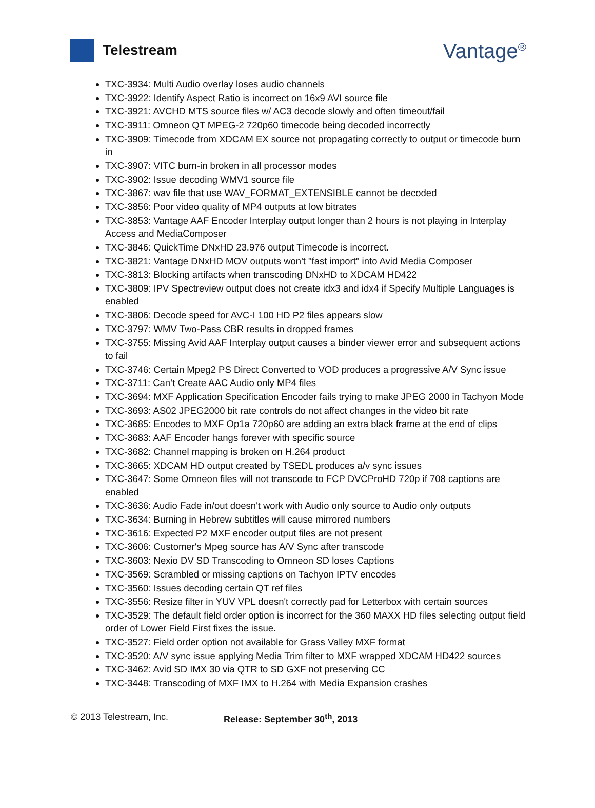Telestream
Vantage<sup>®</sup>
TXC-3934: Multi Audio overlay loses audio channels
TXC-3922: Identify Aspect Ratio is incorrect on 16x9 AVI source file
TXC-3921: AVCHD MTS source files w/ AC3 decode slowly and often timeout/fail
TXC-3911: Omneon QT MPEG-2 720p60 timecode being decoded incorrectly
TXC-3909: Timecode from XDCAM EX source not propagating correctly to output or timecode burn in
TXC-3907: VITC burn-in broken in all processor modes
TXC-3902: Issue decoding WMV1 source file
TXC-3867: wav file that use WAV_FORMAT_EXTENSIBLE cannot be decoded
TXC-3856: Poor video quality of MP4 outputs at low bitrates
TXC-3853: Vantage AAF Encoder Interplay output longer than 2 hours is not playing in Interplay Access and MediaComposer
TXC-3846: QuickTime DNxHD 23.976 output Timecode is incorrect.
TXC-3821: Vantage DNxHD MOV outputs won't "fast import" into Avid Media Composer
TXC-3813: Blocking artifacts when transcoding DNxHD to XDCAM HD422
TXC-3809: IPV Spectreview output does not create idx3 and idx4 if Specify Multiple Languages is enabled
TXC-3806: Decode speed for AVC-I 100 HD P2 files appears slow
TXC-3797: WMV Two-Pass CBR results in dropped frames
TXC-3755: Missing Avid AAF Interplay output causes a binder viewer error and subsequent actions to fail
TXC-3746: Certain Mpeg2 PS Direct Converted to VOD produces a progressive A/V Sync issue
TXC-3711: Can’t Create AAC Audio only MP4 files
TXC-3694: MXF Application Specification Encoder fails trying to make JPEG 2000 in Tachyon Mode
TXC-3693: AS02 JPEG2000 bit rate controls do not affect changes in the video bit rate
TXC-3685: Encodes to MXF Op1a 720p60 are adding an extra black frame at the end of clips
TXC-3683: AAF Encoder hangs forever with specific source
TXC-3682: Channel mapping is broken on H.264 product
TXC-3665: XDCAM HD output created by TSEDL produces a/v sync issues
TXC-3647: Some Omneon files will not transcode to FCP DVCProHD 720p if 708 captions are enabled
TXC-3636: Audio Fade in/out doesn't work with Audio only source to Audio only outputs
TXC-3634: Burning in Hebrew subtitles will cause mirrored numbers
TXC-3616: Expected P2 MXF encoder output files are not present
TXC-3606: Customer's Mpeg source has A/V Sync after transcode
TXC-3603: Nexio DV SD Transcoding to Omneon SD loses Captions
TXC-3569: Scrambled or missing captions on Tachyon IPTV encodes
TXC-3560: Issues decoding certain QT ref files
TXC-3556: Resize filter in YUV VPL doesn't correctly pad for Letterbox with certain sources
TXC-3529: The default field order option is incorrect for the 360 MAXX HD files selecting output field order of Lower Field First fixes the issue.
TXC-3527: Field order option not available for Grass Valley MXF format
TXC-3520: A/V sync issue applying Media Trim filter to MXF wrapped XDCAM HD422 sources
TXC-3462: Avid SD IMX 30 via QTR to SD GXF not preserving CC
TXC-3448: Transcoding of MXF IMX to H.264 with Media Expansion crashes
© 2013 Telestream, Inc. Release: September 30<sup>th</sup>, 2013